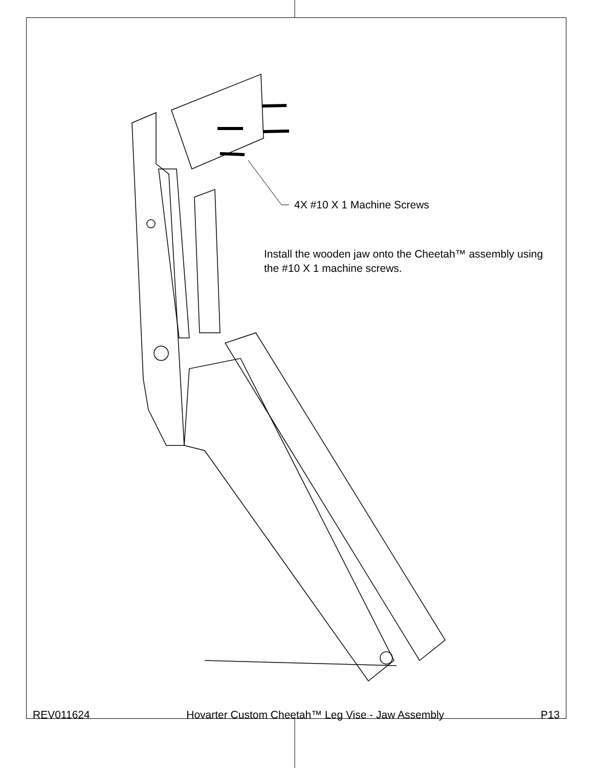4X #10 X 1 Machine Screws
Install the wooden jaw onto the Cheetah™ assembly using the #10 X 1 machine screws.
REV011624 Hovarter Custom Cheetah™ Leg Vise - Jaw Assembly P13